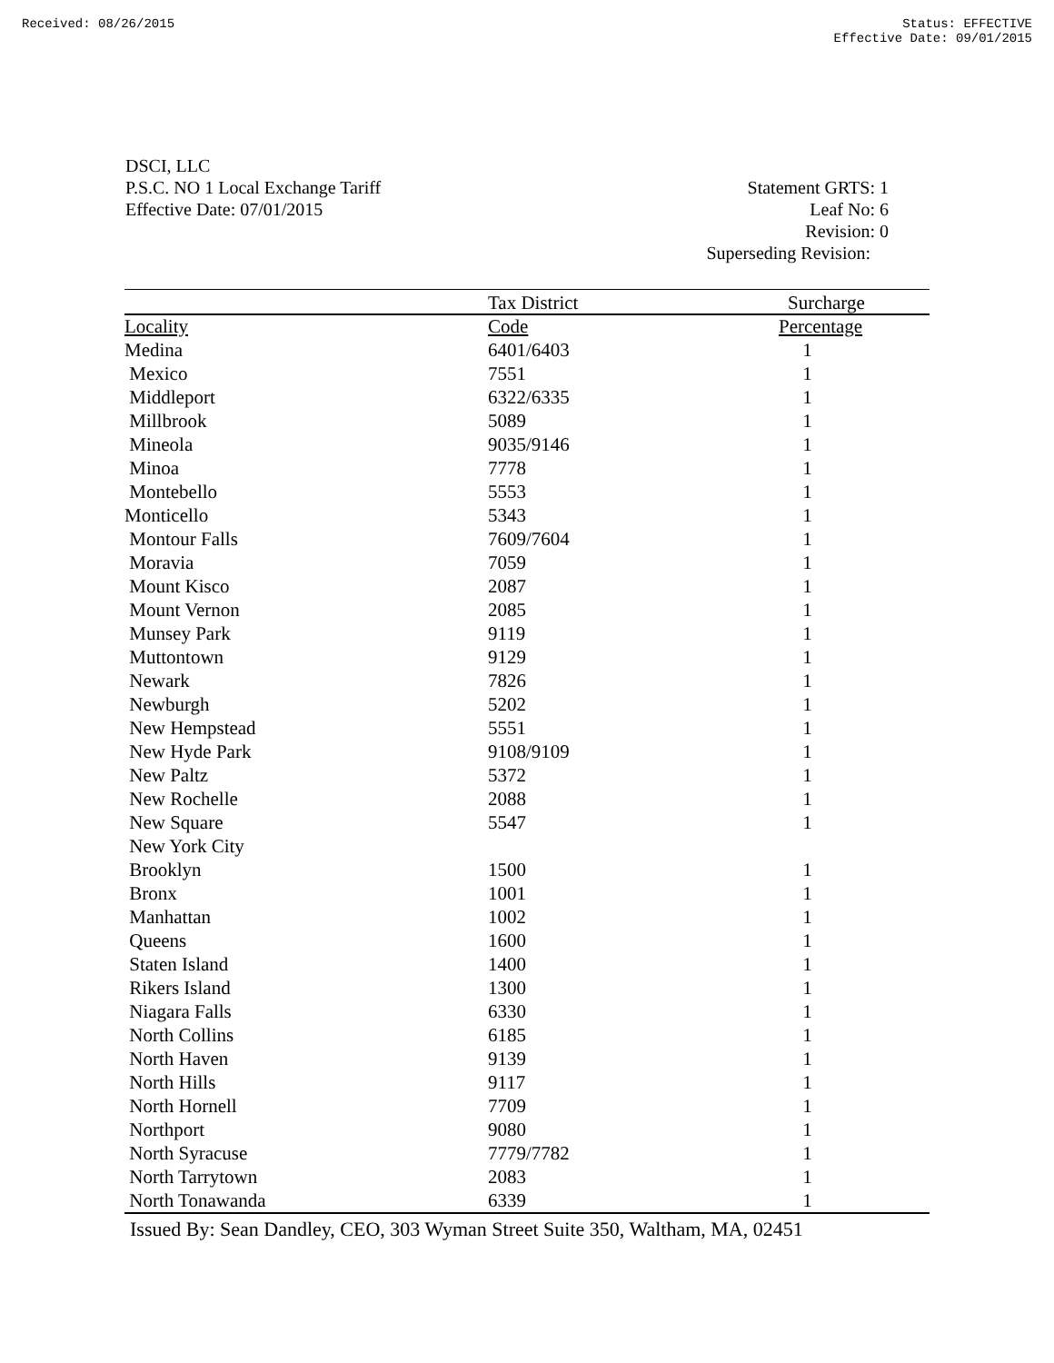Received: 08/26/2015 Status: EFFECTIVE
Effective Date: 09/01/2015
DSCI, LLC
P.S.C. NO 1 Local Exchange Tariff
Effective Date: 07/01/2015
Statement GRTS: 1
Leaf No: 6
Revision: 0
Superseding Revision:
| | Tax District | Surcharge |
| --- | --- | --- |
| Locality | Code | Percentage |
| Medina | 6401/6403 | 1 |
| Mexico | 7551 | 1 |
| Middleport | 6322/6335 | 1 |
| Millbrook | 5089 | 1 |
| Mineola | 9035/9146 | 1 |
| Minoa | 7778 | 1 |
| Montebello | 5553 | 1 |
| Monticello | 5343 | 1 |
| Montour Falls | 7609/7604 | 1 |
| Moravia | 7059 | 1 |
| Mount Kisco | 2087 | 1 |
| Mount Vernon | 2085 | 1 |
| Munsey Park | 9119 | 1 |
| Muttontown | 9129 | 1 |
| Newark | 7826 | 1 |
| Newburgh | 5202 | 1 |
| New Hempstead | 5551 | 1 |
| New Hyde Park | 9108/9109 | 1 |
| New Paltz | 5372 | 1 |
| New Rochelle | 2088 | 1 |
| New Square | 5547 | 1 |
| New York City | | |
| Brooklyn | 1500 | 1 |
| Bronx | 1001 | 1 |
| Manhattan | 1002 | 1 |
| Queens | 1600 | 1 |
| Staten Island | 1400 | 1 |
| Rikers Island | 1300 | 1 |
| Niagara Falls | 6330 | 1 |
| North Collins | 6185 | 1 |
| North Haven | 9139 | 1 |
| North Hills | 9117 | 1 |
| North Hornell | 7709 | 1 |
| Northport | 9080 | 1 |
| North Syracuse | 7779/7782 | 1 |
| North Tarrytown | 2083 | 1 |
| North Tonawanda | 6339 | 1 |
Issued By: Sean Dandley, CEO, 303 Wyman Street Suite 350, Waltham, MA, 02451